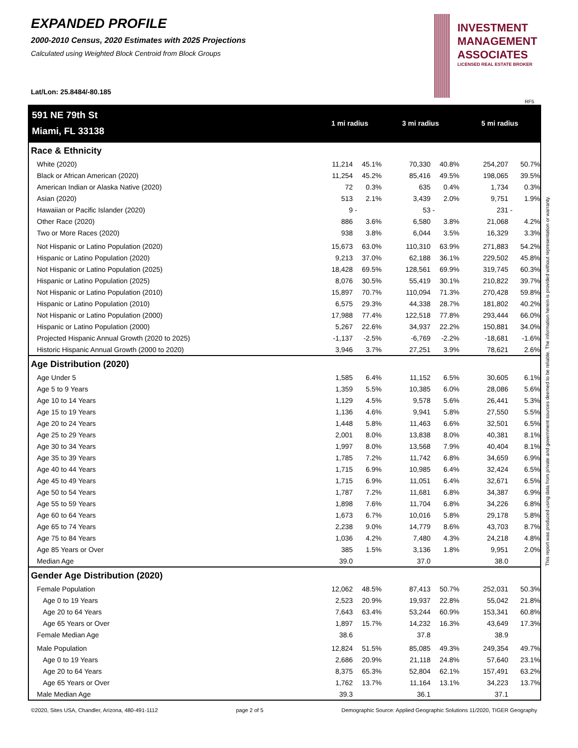EXPANDED PROFILE
2000-2010 Census, 2020 Estimates with 2025 Projections
Calculated using Weighted Block Centroid from Block Groups
Lat/Lon: 25.8484/-80.185
INVESTMENT
MANAGEMENT
ASSOCIATES
LICENSED REAL ESTATE BROKER
RF5
This report was produced using data from private and government sources deemed to be reliable. The information herein is provided without representation or warranty.
| 591 NE 79th St | 1 mi radius | | 3 mi radius | | 5 mi radius | |
| Miami, FL 33138 | | | | | | |
| Race & Ethnicity | | | | | | |
| White (2020) | 11,214 | 45.1% | 70,330 | 40.8% | 254,207 | 50.7% |
| Black or African American (2020) | 11,254 | 45.2% | 85,416 | 49.5% | 198,065 | 39.5% |
| American Indian or Alaska Native (2020) | 72 | 0.3% | 635 | 0.4% | 1,734 | 0.3% |
| Asian (2020) | 513 | 2.1% | 3,439 | 2.0% | 9,751 | 1.9% |
| Hawaiian or Pacific Islander (2020) | 9 | - | 53 | - | 231 | - |
| Other Race (2020) | 886 | 3.6% | 6,580 | 3.8% | 21,068 | 4.2% |
| Two or More Races (2020) | 938 | 3.8% | 6,044 | 3.5% | 16,329 | 3.3% |
| Not Hispanic or Latino Population (2020) | 15,673 | 63.0% | 110,310 | 63.9% | 271,883 | 54.2% |
| Hispanic or Latino Population (2020) | 9,213 | 37.0% | 62,188 | 36.1% | 229,502 | 45.8% |
| Not Hispanic or Latino Population (2025) | 18,428 | 69.5% | 128,561 | 69.9% | 319,745 | 60.3% |
| Hispanic or Latino Population (2025) | 8,076 | 30.5% | 55,419 | 30.1% | 210,822 | 39.7% |
| Not Hispanic or Latino Population (2010) | 15,897 | 70.7% | 110,094 | 71.3% | 270,428 | 59.8% |
| Hispanic or Latino Population (2010) | 6,575 | 29.3% | 44,338 | 28.7% | 181,802 | 40.2% |
| Not Hispanic or Latino Population (2000) | 17,988 | 77.4% | 122,518 | 77.8% | 293,444 | 66.0% |
| Hispanic or Latino Population (2000) | 5,267 | 22.6% | 34,937 | 22.2% | 150,881 | 34.0% |
| Projected Hispanic Annual Growth (2020 to 2025) | -1,137 | -2.5% | -6,769 | -2.2% | -18,681 | -1.6% |
| Historic Hispanic Annual Growth (2000 to 2020) | 3,946 | 3.7% | 27,251 | 3.9% | 78,621 | 2.6% |
| Age Distribution (2020) | | | | | | |
| Age Under 5 | 1,585 | 6.4% | 11,152 | 6.5% | 30,605 | 6.1% |
| Age 5 to 9 Years | 1,359 | 5.5% | 10,385 | 6.0% | 28,086 | 5.6% |
| Age 10 to 14 Years | 1,129 | 4.5% | 9,578 | 5.6% | 26,441 | 5.3% |
| Age 15 to 19 Years | 1,136 | 4.6% | 9,941 | 5.8% | 27,550 | 5.5% |
| Age 20 to 24 Years | 1,448 | 5.8% | 11,463 | 6.6% | 32,501 | 6.5% |
| Age 25 to 29 Years | 2,001 | 8.0% | 13,838 | 8.0% | 40,381 | 8.1% |
| Age 30 to 34 Years | 1,997 | 8.0% | 13,568 | 7.9% | 40,404 | 8.1% |
| Age 35 to 39 Years | 1,785 | 7.2% | 11,742 | 6.8% | 34,659 | 6.9% |
| Age 40 to 44 Years | 1,715 | 6.9% | 10,985 | 6.4% | 32,424 | 6.5% |
| Age 45 to 49 Years | 1,715 | 6.9% | 11,051 | 6.4% | 32,671 | 6.5% |
| Age 50 to 54 Years | 1,787 | 7.2% | 11,681 | 6.8% | 34,387 | 6.9% |
| Age 55 to 59 Years | 1,898 | 7.6% | 11,704 | 6.8% | 34,226 | 6.8% |
| Age 60 to 64 Years | 1,673 | 6.7% | 10,016 | 5.8% | 29,178 | 5.8% |
| Age 65 to 74 Years | 2,238 | 9.0% | 14,779 | 8.6% | 43,703 | 8.7% |
| Age 75 to 84 Years | 1,036 | 4.2% | 7,480 | 4.3% | 24,218 | 4.8% |
| Age 85 Years or Over | 385 | 1.5% | 3,136 | 1.8% | 9,951 | 2.0% |
| Median Age | 39.0 | | 37.0 | | 38.0 | |
| Gender Age Distribution (2020) | | | | | | |
| Female Population | 12,062 | 48.5% | 87,413 | 50.7% | 252,031 | 50.3% |
| Age 0 to 19 Years | 2,523 | 20.9% | 19,937 | 22.8% | 55,042 | 21.8% |
| Age 20 to 64 Years | 7,643 | 63.4% | 53,244 | 60.9% | 153,341 | 60.8% |
| Age 65 Years or Over | 1,897 | 15.7% | 14,232 | 16.3% | 43,649 | 17.3% |
| Female Median Age | 38.6 | | 37.8 | | 38.9 | |
| Male Population | 12,824 | 51.5% | 85,085 | 49.3% | 249,354 | 49.7% |
| Age 0 to 19 Years | 2,686 | 20.9% | 21,118 | 24.8% | 57,640 | 23.1% |
| Age 20 to 64 Years | 8,375 | 65.3% | 52,804 | 62.1% | 157,491 | 63.2% |
| Age 65 Years or Over | 1,762 | 13.7% | 11,164 | 13.1% | 34,223 | 13.7% |
| Male Median Age | 39.3 | | 36.1 | | 37.1 | |
©2020, Sites USA, Chandler, Arizona, 480-491-1112 page 2 of 5 Demographic Source: Applied Geographic Solutions 11/2020, TIGER Geography